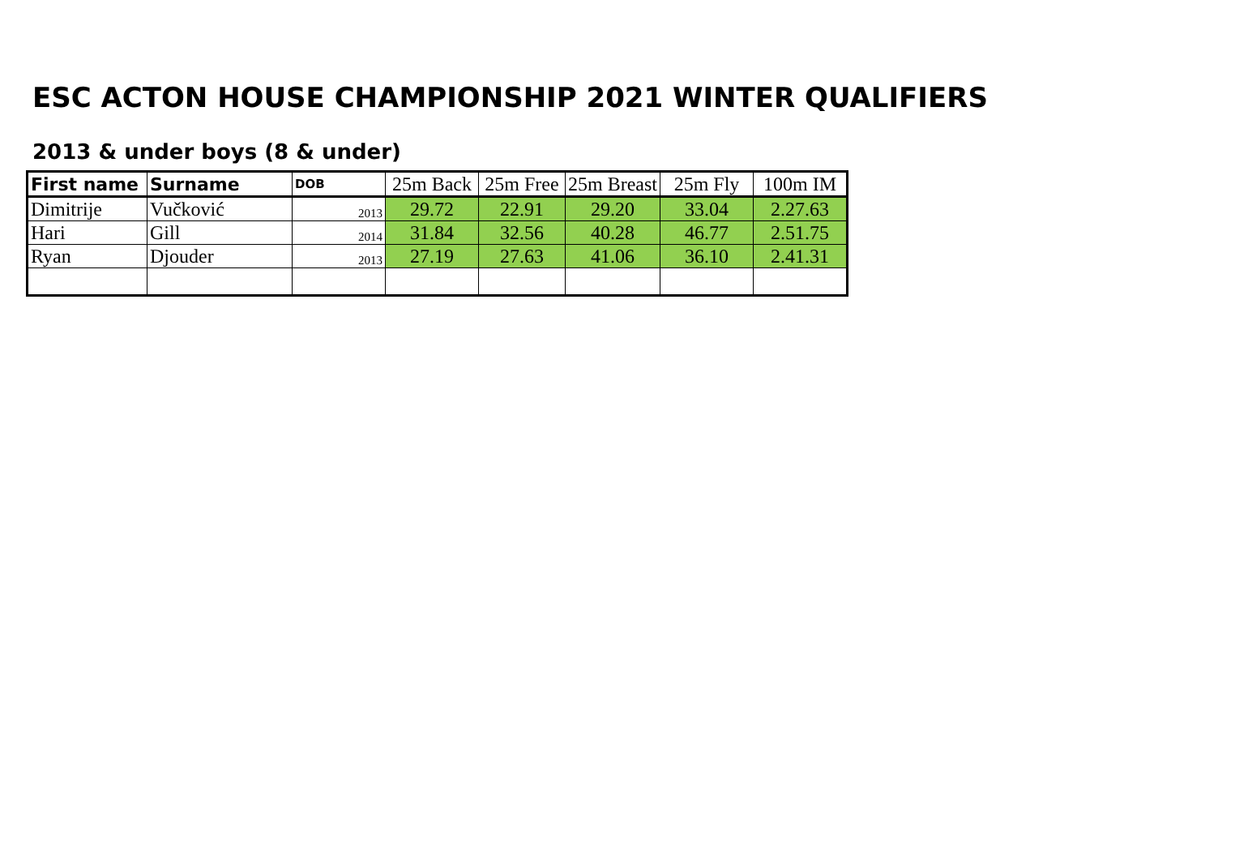ESC ACTON HOUSE CHAMPIONSHIP 2021 WINTER QUALIFIERS
2013 & under boys (8 & under)
| First name | Surname | DOB | 25m Back | 25m Free | 25m Breast | 25m Fly | 100m IM |
| --- | --- | --- | --- | --- | --- | --- | --- |
| Dimitrije | Vučković | 2013 | 29.72 | 22.91 | 29.20 | 33.04 | 2.27.63 |
| Hari | Gill | 2014 | 31.84 | 32.56 | 40.28 | 46.77 | 2.51.75 |
| Ryan | Djouder | 2013 | 27.19 | 27.63 | 41.06 | 36.10 | 2.41.31 |